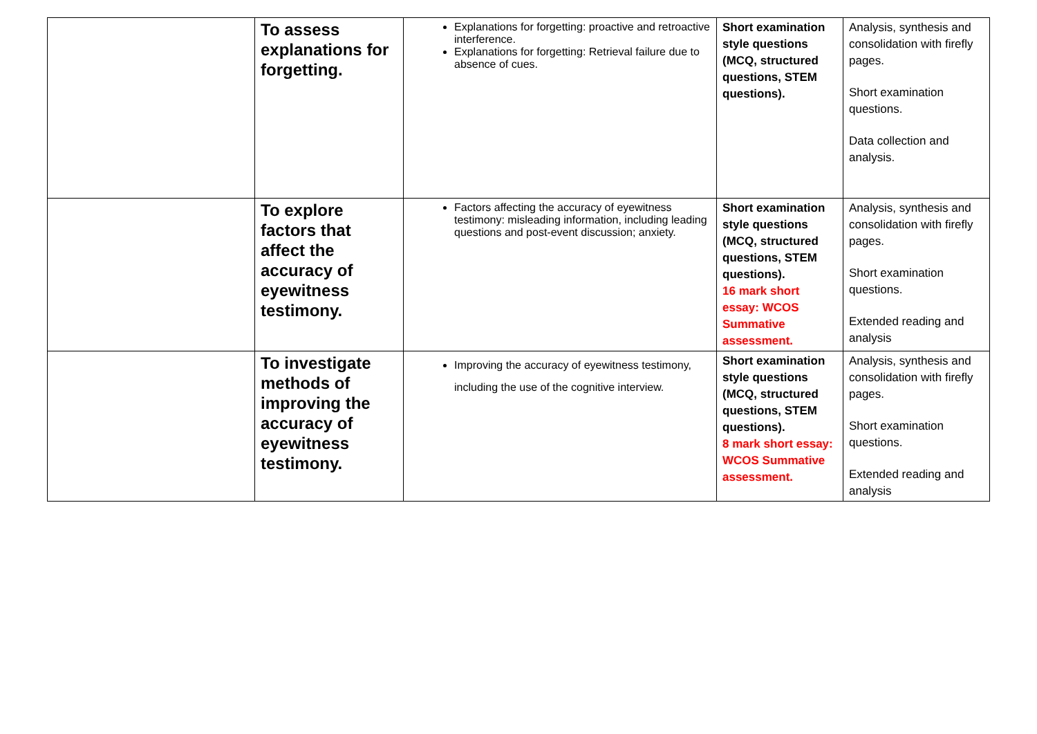| | To assess explanations for forgetting. | Explanations for forgetting: proactive and retroactive interference. Explanations for forgetting: Retrieval failure due to absence of cues. | Short examination style questions (MCQ, structured questions, STEM questions). | Analysis, synthesis and consolidation with firefly pages. Short examination questions. Data collection and analysis. |
| | To explore factors that affect the accuracy of eyewitness testimony. | Factors affecting the accuracy of eyewitness testimony: misleading information, including leading questions and post-event discussion; anxiety. | Short examination style questions (MCQ, structured questions, STEM questions). 16 mark short essay: WCOS Summative assessment. | Analysis, synthesis and consolidation with firefly pages. Short examination questions. Extended reading and analysis |
| | To investigate methods of improving the accuracy of eyewitness testimony. | Improving the accuracy of eyewitness testimony, including the use of the cognitive interview. | Short examination style questions (MCQ, structured questions, STEM questions). 8 mark short essay: WCOS Summative assessment. | Analysis, synthesis and consolidation with firefly pages. Short examination questions. Extended reading and analysis |